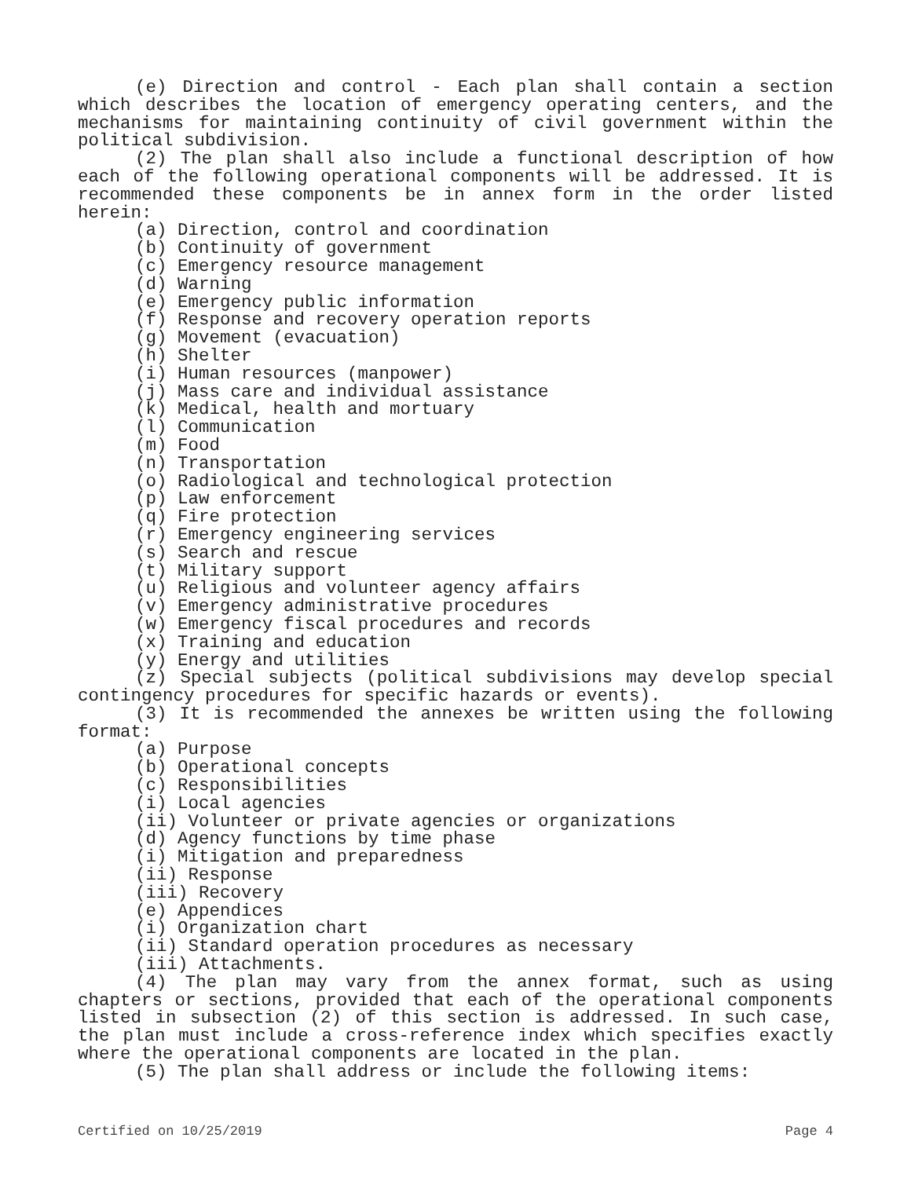(e) Direction and control - Each plan shall contain a section which describes the location of emergency operating centers, and the mechanisms for maintaining continuity of civil government within the political subdivision.
(2) The plan shall also include a functional description of how each of the following operational components will be addressed. It is recommended these components be in annex form in the order listed herein:
(a) Direction, control and coordination
(b) Continuity of government
(c) Emergency resource management
(d) Warning
(e) Emergency public information
(f) Response and recovery operation reports
(g) Movement (evacuation)
(h) Shelter
(i) Human resources (manpower)
(j) Mass care and individual assistance
(k) Medical, health and mortuary
(l) Communication
(m) Food
(n) Transportation
(o) Radiological and technological protection
(p) Law enforcement
(q) Fire protection
(r) Emergency engineering services
(s) Search and rescue
(t) Military support
(u) Religious and volunteer agency affairs
(v) Emergency administrative procedures
(w) Emergency fiscal procedures and records
(x) Training and education
(y) Energy and utilities
(z) Special subjects (political subdivisions may develop special contingency procedures for specific hazards or events).
(3) It is recommended the annexes be written using the following format:
(a) Purpose
(b) Operational concepts
(c) Responsibilities
(i) Local agencies
(ii) Volunteer or private agencies or organizations
(d) Agency functions by time phase
(i) Mitigation and preparedness
(ii) Response
(iii) Recovery
(e) Appendices
(i) Organization chart
(ii) Standard operation procedures as necessary
(iii) Attachments.
(4) The plan may vary from the annex format, such as using chapters or sections, provided that each of the operational components listed in subsection (2) of this section is addressed. In such case, the plan must include a cross-reference index which specifies exactly where the operational components are located in the plan.
(5) The plan shall address or include the following items:
Certified on 10/25/2019 Page 4